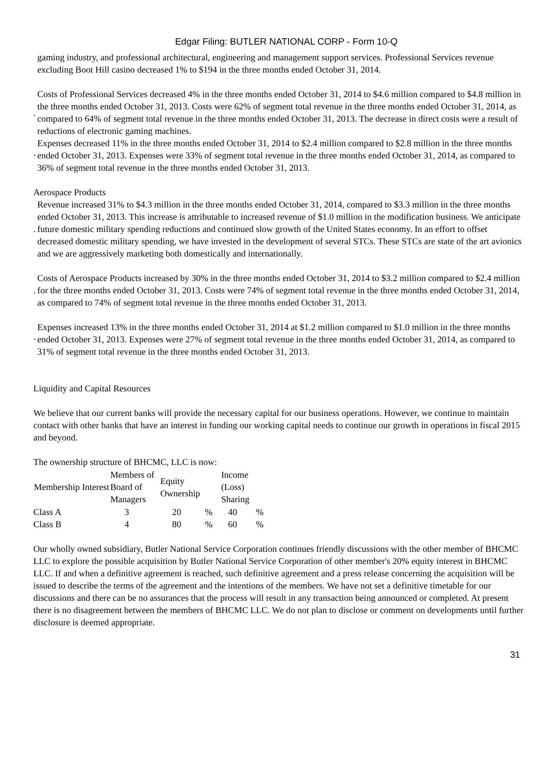Edgar Filing: BUTLER NATIONAL CORP - Form 10-Q
gaming industry, and professional architectural, engineering and management support services. Professional Services revenue excluding Boot Hill casino decreased 1% to $194 in the three months ended October 31, 2014.
.
Costs of Professional Services decreased 4% in the three months ended October 31, 2014 to $4.6 million compared to $4.8 million in the three months ended October 31, 2013. Costs were 62% of segment total revenue in the three months ended October 31, 2014, as compared to 64% of segment total revenue in the three months ended October 31, 2013. The decrease in direct costs were a result of reductions of electronic gaming machines.
·
Expenses decreased 11% in the three months ended October 31, 2014 to $2.4 million compared to $2.8 million in the three months ended October 31, 2013. Expenses were 33% of segment total revenue in the three months ended October 31, 2014, as compared to 36% of segment total revenue in the three months ended October 31, 2013.
Aerospace Products
.
Revenue increased 31% to $4.3 million in the three months ended October 31, 2014, compared to $3.3 million in the three months ended October 31, 2013. This increase is attributable to increased revenue of $1.0 million in the modification business. We anticipate future domestic military spending reductions and continued slow growth of the United States economy. In an effort to offset decreased domestic military spending, we have invested in the development of several STCs. These STCs are state of the art avionics and we are aggressively marketing both domestically and internationally.
.
Costs of Aerospace Products increased by 30% in the three months ended October 31, 2014 to $3.2 million compared to $2.4 million for the three months ended October 31, 2013. Costs were 74% of segment total revenue in the three months ended October 31, 2014, as compared to 74% of segment total revenue in the three months ended October 31, 2013.
·
Expenses increased 13% in the three months ended October 31, 2014 at $1.2 million compared to $1.0 million in the three months ended October 31, 2013. Expenses were 27% of segment total revenue in the three months ended October 31, 2014, as compared to 31% of segment total revenue in the three months ended October 31, 2013.
Liquidity and Capital Resources
We believe that our current banks will provide the necessary capital for our business operations. However, we continue to maintain contact with other banks that have an interest in funding our working capital needs to continue our growth in operations in fiscal 2015 and beyond.
The ownership structure of BHCMC, LLC is now:
| Membership Interest | Members of Board of Managers | Equity Ownership | | Income (Loss) Sharing | |
| --- | --- | --- | --- | --- | --- |
| Class A | 3 | 20 | % | 40 | % |
| Class B | 4 | 80 | % | 60 | % |
Our wholly owned subsidiary, Butler National Service Corporation continues friendly discussions with the other member of BHCMC LLC to explore the possible acquisition by Butler National Service Corporation of other member's 20% equity interest in BHCMC LLC. If and when a definitive agreement is reached, such definitive agreement and a press release concerning the acquisition will be issued to describe the terms of the agreement and the intentions of the members. We have not set a definitive timetable for our discussions and there can be no assurances that the process will result in any transaction being announced or completed. At present there is no disagreement between the members of BHCMC LLC. We do not plan to disclose or comment on developments until further disclosure is deemed appropriate.
31